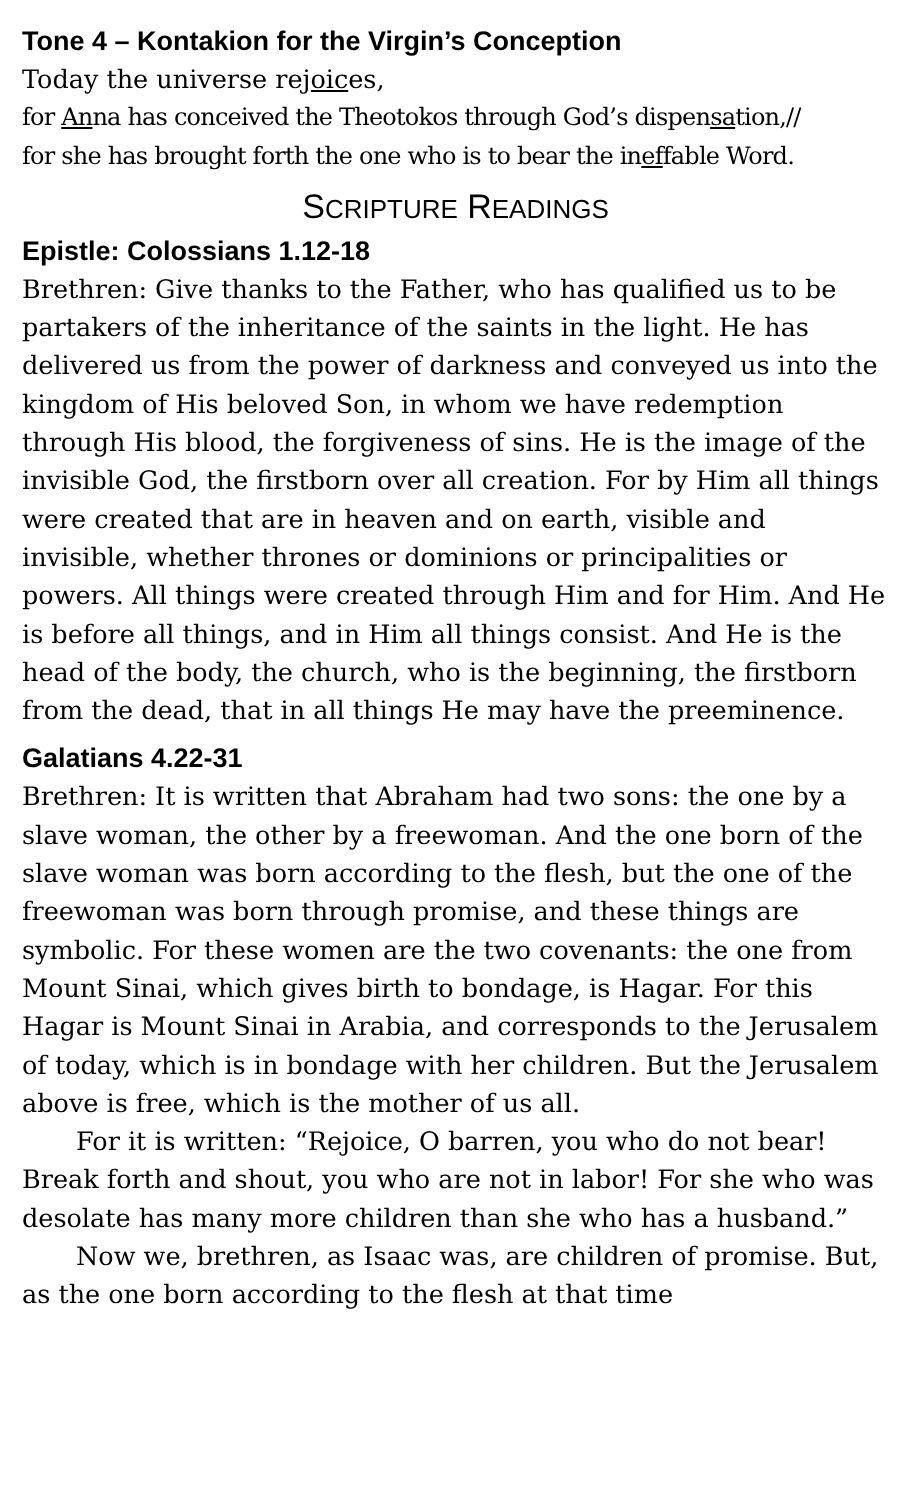Tone 4 – Kontakion for the Virgin’s Conception
Today the universe rejoices,
for Anna has conceived the Theotokos through God’s dispensation,//
for she has brought forth the one who is to bear the ineffable Word.
SCRIPTURE READINGS
Epistle: Colossians 1.12-18
Brethren: Give thanks to the Father, who has qualified us to be partakers of the inheritance of the saints in the light. He has delivered us from the power of darkness and conveyed us into the kingdom of His beloved Son, in whom we have redemption through His blood, the forgiveness of sins. He is the image of the invisible God, the firstborn over all creation. For by Him all things were created that are in heaven and on earth, visible and invisible, whether thrones or dominions or principalities or powers. All things were created through Him and for Him. And He is before all things, and in Him all things consist. And He is the head of the body, the church, who is the beginning, the firstborn from the dead, that in all things He may have the preeminence.
Galatians 4.22-31
Brethren: It is written that Abraham had two sons: the one by a slave woman, the other by a freewoman. And the one born of the slave woman was born according to the flesh, but the one of the freewoman was born through promise, and these things are symbolic. For these women are the two covenants: the one from Mount Sinai, which gives birth to bondage, is Hagar. For this Hagar is Mount Sinai in Arabia, and corresponds to the Jerusalem of today, which is in bondage with her children. But the Jerusalem above is free, which is the mother of us all.
For it is written: “Rejoice, O barren, you who do not bear! Break forth and shout, you who are not in labor! For she who was desolate has many more children than she who has a husband.”
Now we, brethren, as Isaac was, are children of promise. But, as the one born according to the flesh at that time